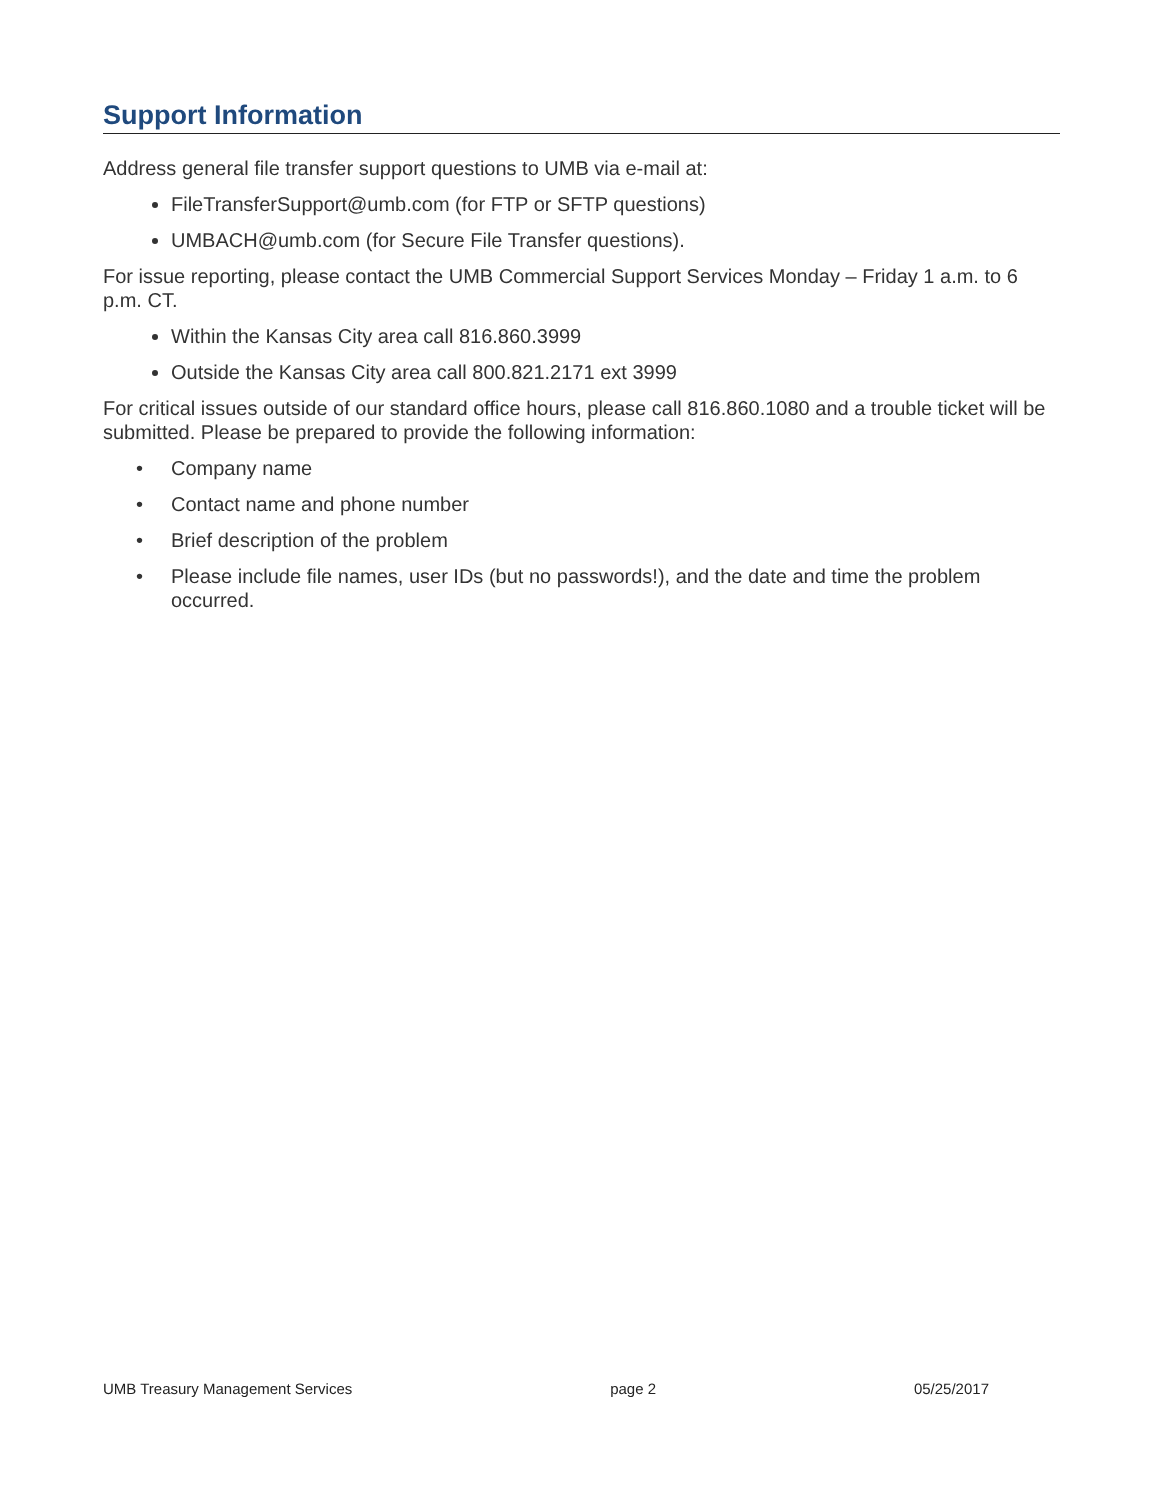Support Information
Address general file transfer support questions to UMB via e-mail at:
FileTransferSupport@umb.com (for FTP or SFTP questions)
UMBACH@umb.com (for Secure File Transfer questions).
For issue reporting, please contact the UMB Commercial Support Services Monday – Friday 1 a.m. to 6 p.m. CT.
Within the Kansas City area call 816.860.3999
Outside the Kansas City area call 800.821.2171 ext 3999
For critical issues outside of our standard office hours, please call 816.860.1080 and a trouble ticket will be submitted. Please be prepared to provide the following information:
• Company name
• Contact name and phone number
• Brief description of the problem
• Please include file names, user IDs (but no passwords!), and the date and time the problem occurred.
UMB Treasury Management Services page 2 05/25/2017